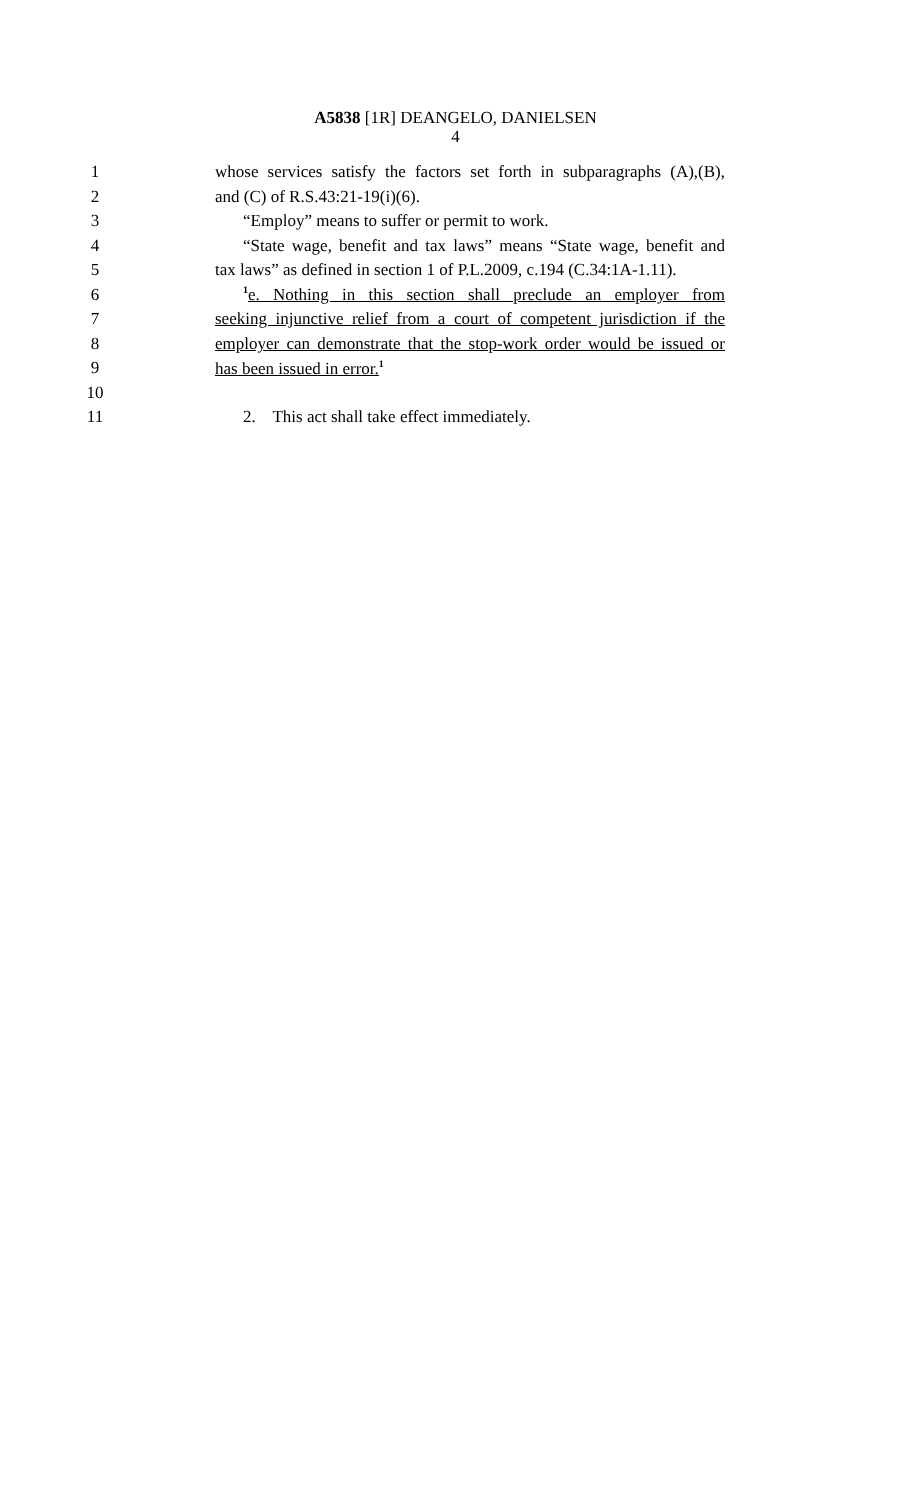A5838 [1R] DEANGELO, DANIELSEN
4
1 whose services satisfy the factors set forth in subparagraphs (A),(B),
2 and (C) of R.S.43:21-19(i)(6).
3 “Employ” means to suffer or permit to work.
4 “State wage, benefit and tax laws” means “State wage, benefit and
5 tax laws” as defined in section 1 of P.L.2009, c.194 (C.34:1A-1.11).
6<sup>1</sup>e. Nothing in this section shall preclude an employer from
7 seeking injunctive relief from a court of competent jurisdiction if the
8 employer can demonstrate that the stop-work order would be issued or
9 has been issued in error.<sup>1</sup>
10
11 2. This act shall take effect immediately.